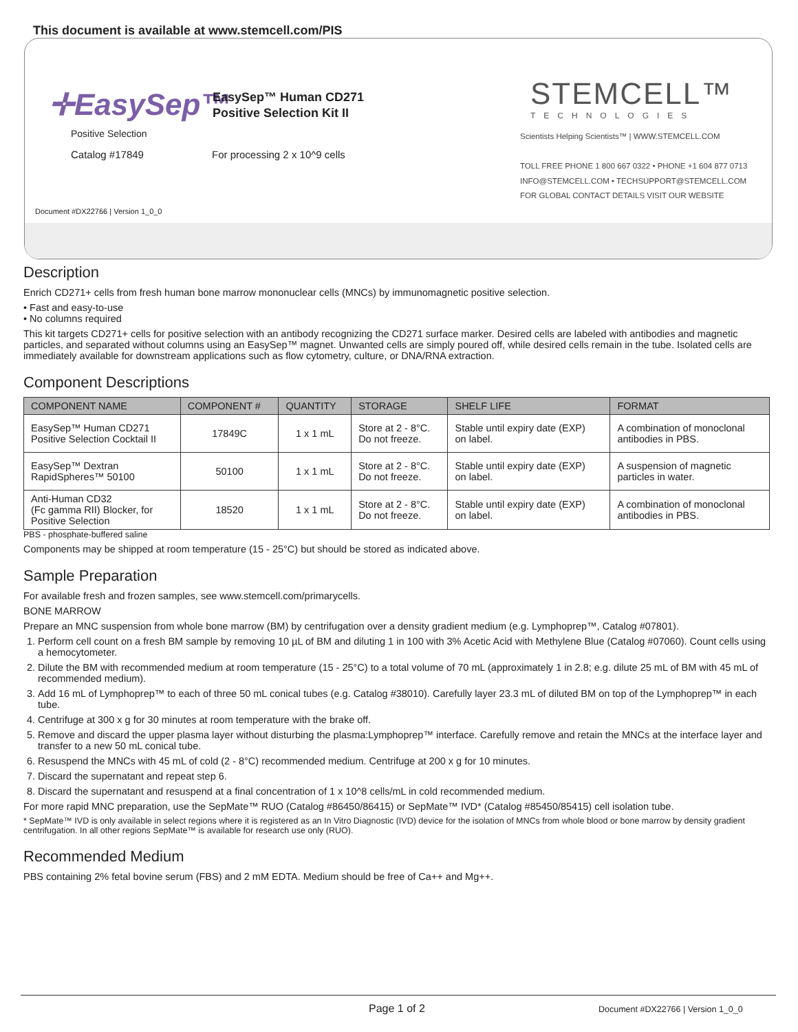This document is available at www.stemcell.com/PIS
✛EasySep™
Positive Selection
Catalog #17849
EasySep™ Human CD271
Positive Selection Kit II
For processing 2 x 10^9 cells
Document #DX22766 | Version 1_0_0
STEMCELL™
TECHNOLOGIES
Scientists Helping Scientists™ | WWW.STEMCELL.COM
TOLL FREE PHONE 1 800 667 0322 • PHONE +1 604 877 0713
INFO@STEMCELL.COM • TECHSUPPORT@STEMCELL.COM
FOR GLOBAL CONTACT DETAILS VISIT OUR WEBSITE
Description
Enrich CD271+ cells from fresh human bone marrow mononuclear cells (MNCs) by immunomagnetic positive selection.
• Fast and easy-to-use
• No columns required
This kit targets CD271+ cells for positive selection with an antibody recognizing the CD271 surface marker. Desired cells are labeled with antibodies and magnetic particles, and separated without columns using an EasySep™ magnet. Unwanted cells are simply poured off, while desired cells remain in the tube. Isolated cells are immediately available for downstream applications such as flow cytometry, culture, or DNA/RNA extraction.
Component Descriptions
| COMPONENT NAME | COMPONENT # | QUANTITY | STORAGE | SHELF LIFE | FORMAT |
| --- | --- | --- | --- | --- | --- |
| EasySep™ Human CD271 Positive Selection Cocktail II | 17849C | 1 x 1 mL | Store at 2 - 8°C. Do not freeze. | Stable until expiry date (EXP) on label. | A combination of monoclonal antibodies in PBS. |
| EasySep™ Dextran RapidSpheres™ 50100 | 50100 | 1 x 1 mL | Store at 2 - 8°C. Do not freeze. | Stable until expiry date (EXP) on label. | A suspension of magnetic particles in water. |
| Anti-Human CD32 (Fc gamma RII) Blocker, for Positive Selection | 18520 | 1 x 1 mL | Store at 2 - 8°C. Do not freeze. | Stable until expiry date (EXP) on label. | A combination of monoclonal antibodies in PBS. |
PBS - phosphate-buffered saline
Components may be shipped at room temperature (15 - 25°C) but should be stored as indicated above.
Sample Preparation
For available fresh and frozen samples, see www.stemcell.com/primarycells.
BONE MARROW
Prepare an MNC suspension from whole bone marrow (BM) by centrifugation over a density gradient medium (e.g. Lymphoprep™, Catalog #07801).
1. Perform cell count on a fresh BM sample by removing 10 µL of BM and diluting 1 in 100 with 3% Acetic Acid with Methylene Blue (Catalog #07060). Count cells using a hemocytometer.
2. Dilute the BM with recommended medium at room temperature (15 - 25°C) to a total volume of 70 mL (approximately 1 in 2.8; e.g. dilute 25 mL of BM with 45 mL of recommended medium).
3. Add 16 mL of Lymphoprep™ to each of three 50 mL conical tubes (e.g. Catalog #38010). Carefully layer 23.3 mL of diluted BM on top of the Lymphoprep™ in each tube.
4. Centrifuge at 300 x g for 30 minutes at room temperature with the brake off.
5. Remove and discard the upper plasma layer without disturbing the plasma:Lymphoprep™ interface. Carefully remove and retain the MNCs at the interface layer and transfer to a new 50 mL conical tube.
6. Resuspend the MNCs with 45 mL of cold (2 - 8°C) recommended medium. Centrifuge at 200 x g for 10 minutes.
7. Discard the supernatant and repeat step 6.
8. Discard the supernatant and resuspend at a final concentration of 1 x 10^8 cells/mL in cold recommended medium.
For more rapid MNC preparation, use the SepMate™ RUO (Catalog #86450/86415) or SepMate™ IVD* (Catalog #85450/85415) cell isolation tube.
* SepMate™ IVD is only available in select regions where it is registered as an In Vitro Diagnostic (IVD) device for the isolation of MNCs from whole blood or bone marrow by density gradient centrifugation. In all other regions SepMate™ is available for research use only (RUO).
Recommended Medium
PBS containing 2% fetal bovine serum (FBS) and 2 mM EDTA. Medium should be free of Ca++ and Mg++.
Page 1 of 2 Document #DX22766 | Version 1_0_0